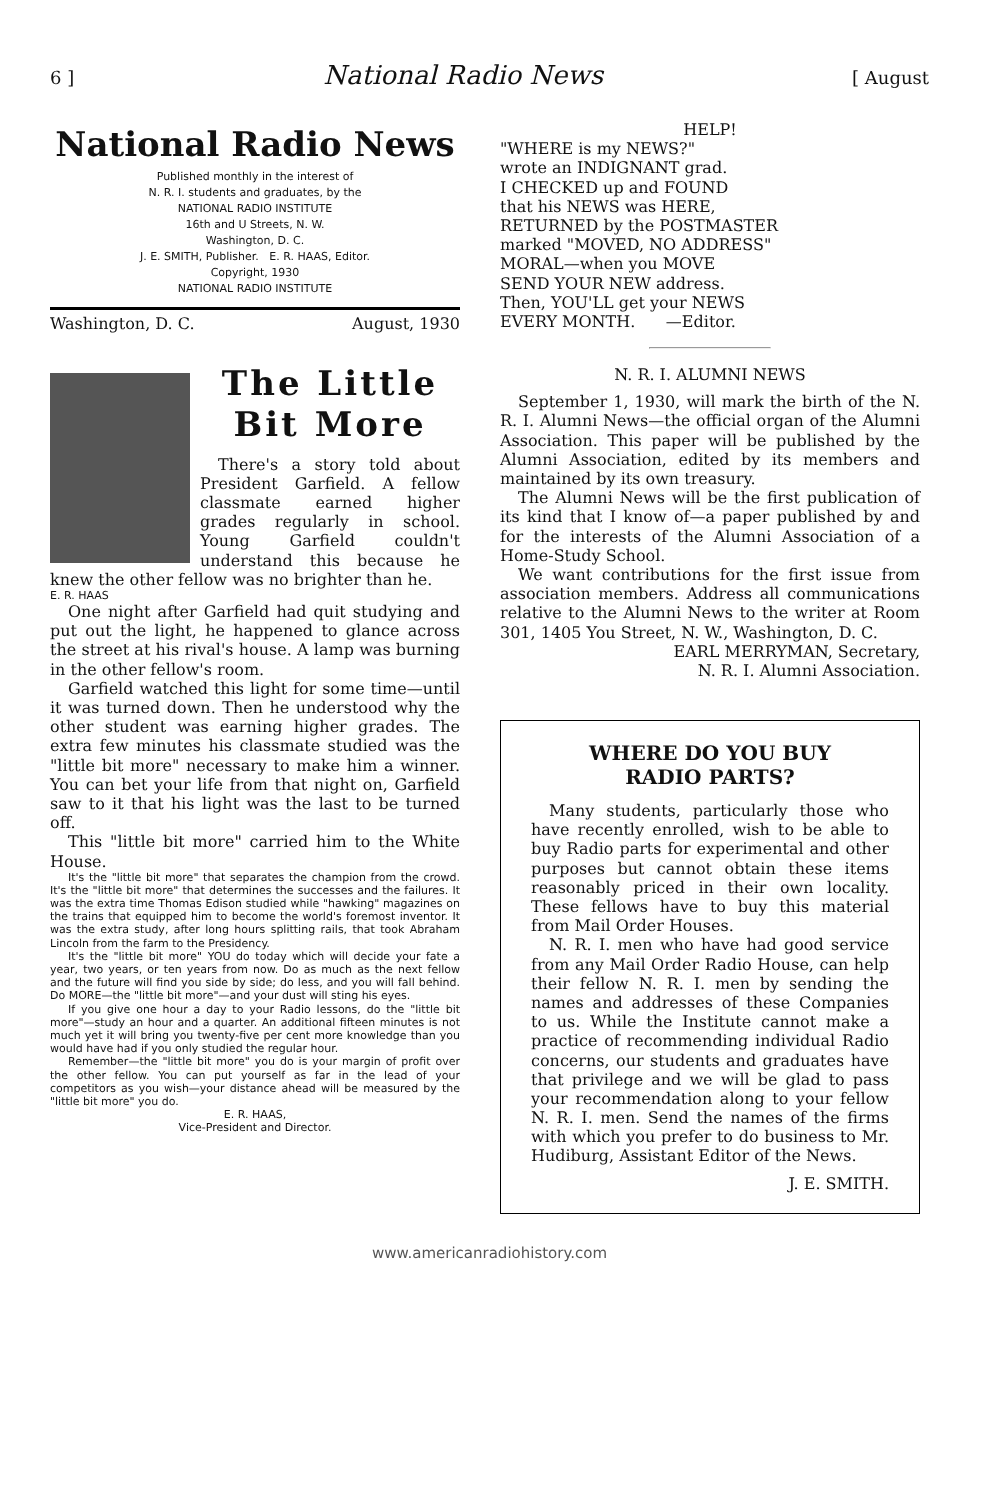6 ] National Radio News [ August
National Radio News
Published monthly in the interest of
N. R. I. students and graduates, by the
NATIONAL RADIO INSTITUTE
16th and U Streets, N. W.
Washington, D. C.
J. E. SMITH, Publisher. E. R. HAAS, Editor.
Copyright, 1930
NATIONAL RADIO INSTITUTE
Washington, D. C. August, 1930
The Little Bit More
There's a story told about President Garfield. A fellow classmate earned higher grades regularly in school. Young Garfield couldn't understand this because he knew the other fellow was no brighter than he.
E. R. HAAS
One night after Garfield had quit studying and put out the light, he happened to glance across the street at his rival's house. A lamp was burning in the other fellow's room.
Garfield watched this light for some time—until it was turned down. Then he understood why the other student was earning higher grades. The extra few minutes his classmate studied was the "little bit more" necessary to make him a winner. You can bet your life from that night on, Garfield saw to it that his light was the last to be turned off.
This "little bit more" carried him to the White House.
It's the "little bit more" that separates the champion from the crowd. It's the "little bit more" that determines the successes and the failures. It was the extra time Thomas Edison studied while "hawking" magazines on the trains that equipped him to become the world's foremost inventor. It was the extra study, after long hours splitting rails, that took Abraham Lincoln from the farm to the Presidency.
It's the "little bit more" YOU do today which will decide your fate a year, two years, or ten years from now. Do as much as the next fellow and the future will find you side by side; do less, and you will fall behind. Do MORE—the "little bit more"—and your dust will sting his eyes.
If you give one hour a day to your Radio lessons, do the "little bit more"—study an hour and a quarter. An additional fifteen minutes is not much yet it will bring you twenty-five per cent more knowledge than you would have had if you only studied the regular hour.
Remember—the "little bit more" you do is your margin of profit over the other fellow. You can put yourself as far in the lead of your competitors as you wish—your distance ahead will be measured by the "little bit more" you do.
E. R. HAAS,
Vice-President and Director.
HELP!
"WHERE is my NEWS?"
wrote an INDIGNANT grad.
I CHECKED up and FOUND
that his NEWS was HERE,
RETURNED by the POSTMASTER
marked "MOVED, NO ADDRESS"
MORAL—when you MOVE
SEND YOUR NEW address.
Then, YOU'LL get your NEWS
EVERY MONTH. —Editor.
N. R. I. ALUMNI NEWS
September 1, 1930, will mark the birth of the N. R. I. Alumni News—the official organ of the Alumni Association. This paper will be published by the Alumni Association, edited by its members and maintained by its own treasury.
The Alumni News will be the first publication of its kind that I know of—a paper published by and for the interests of the Alumni Association of a Home-Study School.
We want contributions for the first issue from association members. Address all communications relative to the Alumni News to the writer at Room 301, 1405 You Street, N. W., Washington, D. C.
EARL MERRYMAN, Secretary,
N. R. I. Alumni Association.
WHERE DO YOU BUY
RADIO PARTS?
Many students, particularly those who have recently enrolled, wish to be able to buy Radio parts for experimental and other purposes but cannot obtain these items reasonably priced in their own locality. These fellows have to buy this material from Mail Order Houses.
N. R. I. men who have had good service from any Mail Order Radio House, can help their fellow N. R. I. men by sending the names and addresses of these Companies to us. While the Institute cannot make a practice of recommending individual Radio concerns, our students and graduates have that privilege and we will be glad to pass your recommendation along to your fellow N. R. I. men. Send the names of the firms with which you prefer to do business to Mr. Hudiburg, Assistant Editor of the News.
J. E. SMITH.
www.americanradiohistory.com